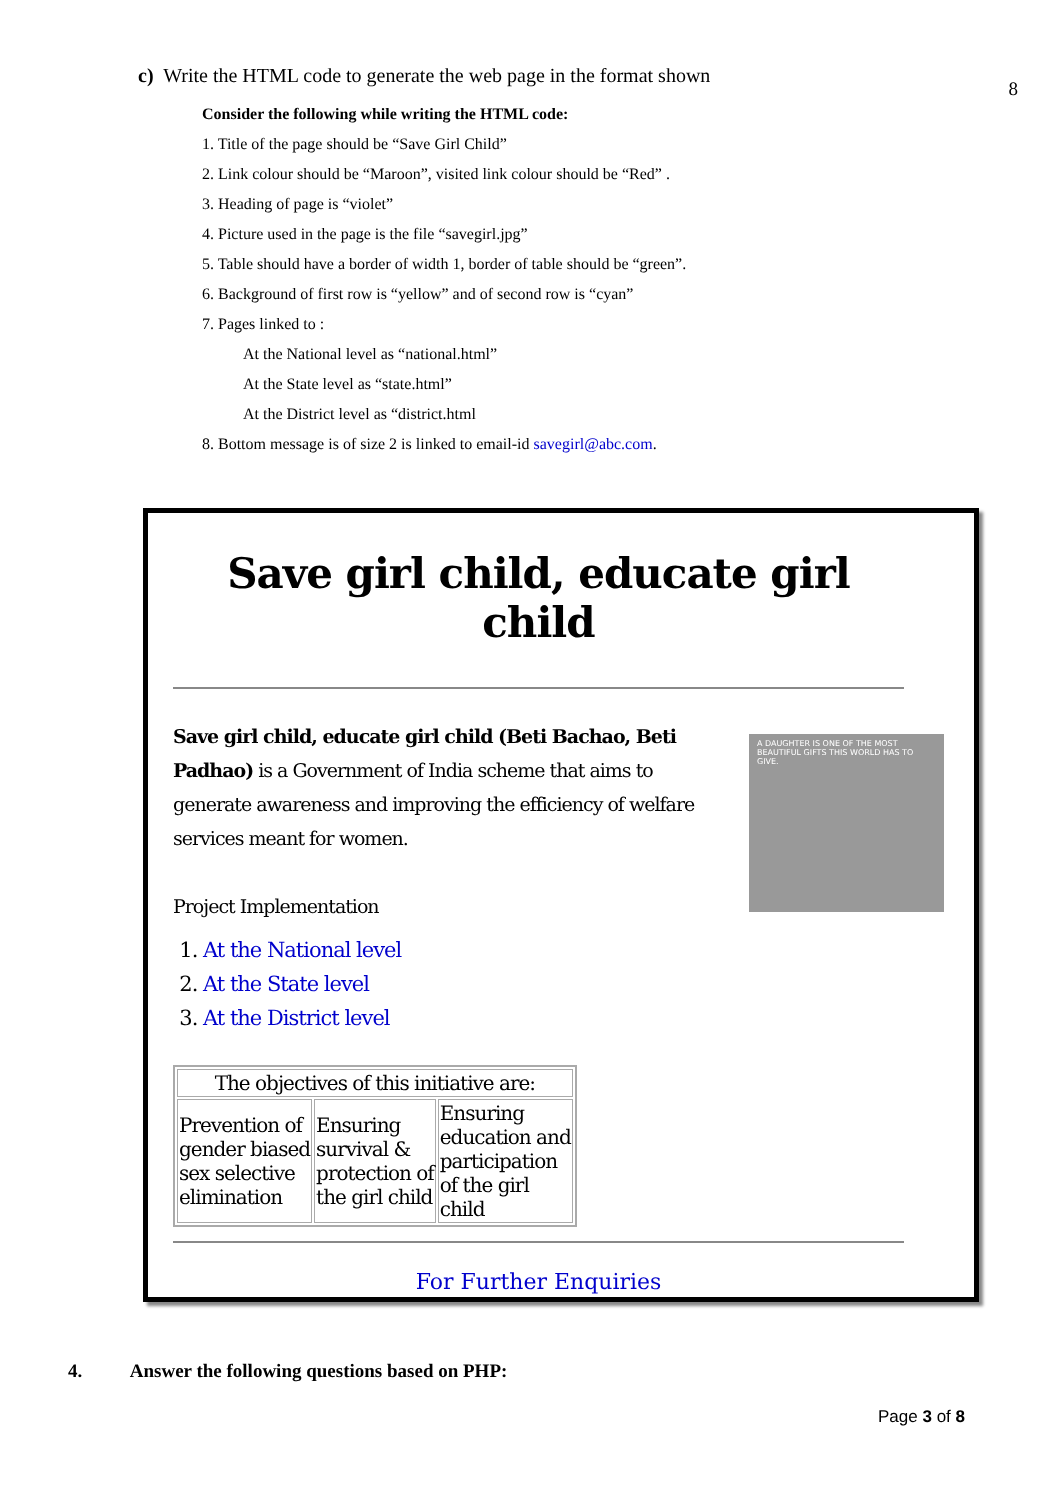8 c) Write the HTML code to generate the web page in the format shown
Consider the following while writing the HTML code:
1. Title of the page should be “Save Girl Child”
2. Link colour should be “Maroon”, visited link colour should be “Red” .
3. Heading of page is “violet”
4. Picture used in the page is the file “savegirl.jpg”
5. Table should have a border of width 1, border of table should be “green”.
6. Background of first row is “yellow” and of second row is “cyan”
7. Pages linked to :
At the National level as “national.html”
At the State level as “state.html”
At the District level as “district.html
8. Bottom message is of size 2 is linked to email-id savegirl@abc.com.
Save girl child, educate girl child
Save girl child, educate girl child (Beti Bachao, Beti Padhao) is a Government of India scheme that aims to generate awareness and improving the efficiency of welfare services meant for women.
Project Implementation
1. At the National level
2. At the State level
3. At the District level
A DAUGHTER IS ONE OF THE MOST BEAUTIFUL GIFTS THIS WORLD HAS TO GIVE.
| The objectives of this initiative are: | | |
| --- | --- | --- |
| Prevention of gender biased sex selective elimination | Ensuring survival & protection of the girl child | Ensuring education and participation of the girl child |
For Further Enquiries
4. Answer the following questions based on PHP:
Page 3 of 8